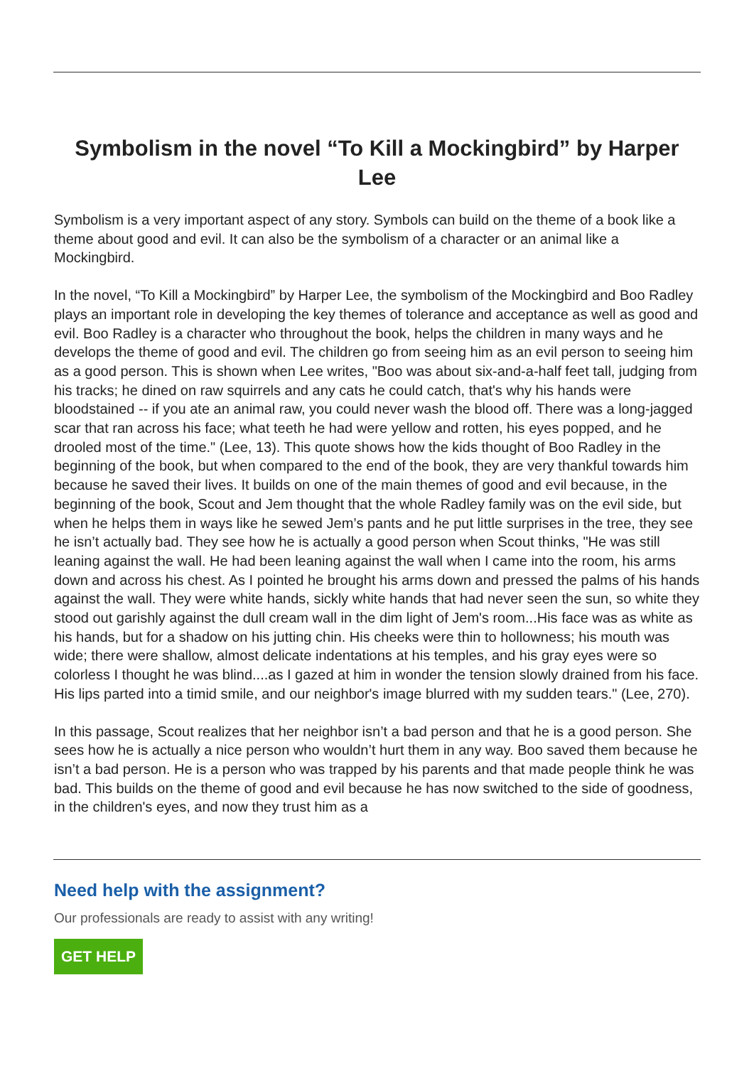Symbolism in the novel “To Kill a Mockingbird” by Harper Lee
Symbolism is a very important aspect of any story. Symbols can build on the theme of a book like a theme about good and evil. It can also be the symbolism of a character or an animal like a Mockingbird.
In the novel, “To Kill a Mockingbird” by Harper Lee, the symbolism of the Mockingbird and Boo Radley plays an important role in developing the key themes of tolerance and acceptance as well as good and evil. Boo Radley is a character who throughout the book, helps the children in many ways and he develops the theme of good and evil. The children go from seeing him as an evil person to seeing him as a good person. This is shown when Lee writes, "Boo was about six-and-a-half feet tall, judging from his tracks; he dined on raw squirrels and any cats he could catch, that's why his hands were bloodstained -- if you ate an animal raw, you could never wash the blood off. There was a long-jagged scar that ran across his face; what teeth he had were yellow and rotten, his eyes popped, and he drooled most of the time." (Lee, 13). This quote shows how the kids thought of Boo Radley in the beginning of the book, but when compared to the end of the book, they are very thankful towards him because he saved their lives. It builds on one of the main themes of good and evil because, in the beginning of the book, Scout and Jem thought that the whole Radley family was on the evil side, but when he helps them in ways like he sewed Jem’s pants and he put little surprises in the tree, they see he isn’t actually bad. They see how he is actually a good person when Scout thinks, "He was still leaning against the wall. He had been leaning against the wall when I came into the room, his arms down and across his chest. As I pointed he brought his arms down and pressed the palms of his hands against the wall. They were white hands, sickly white hands that had never seen the sun, so white they stood out garishly against the dull cream wall in the dim light of Jem's room...His face was as white as his hands, but for a shadow on his jutting chin. His cheeks were thin to hollowness; his mouth was wide; there were shallow, almost delicate indentations at his temples, and his gray eyes were so colorless I thought he was blind....as I gazed at him in wonder the tension slowly drained from his face. His lips parted into a timid smile, and our neighbor's image blurred with my sudden tears." (Lee, 270).
In this passage, Scout realizes that her neighbor isn’t a bad person and that he is a good person. She sees how he is actually a nice person who wouldn’t hurt them in any way. Boo saved them because he isn’t a bad person. He is a person who was trapped by his parents and that made people think he was bad. This builds on the theme of good and evil because he has now switched to the side of goodness, in the children's eyes, and now they trust him as a
Need help with the assignment?
Our professionals are ready to assist with any writing!
GET HELP